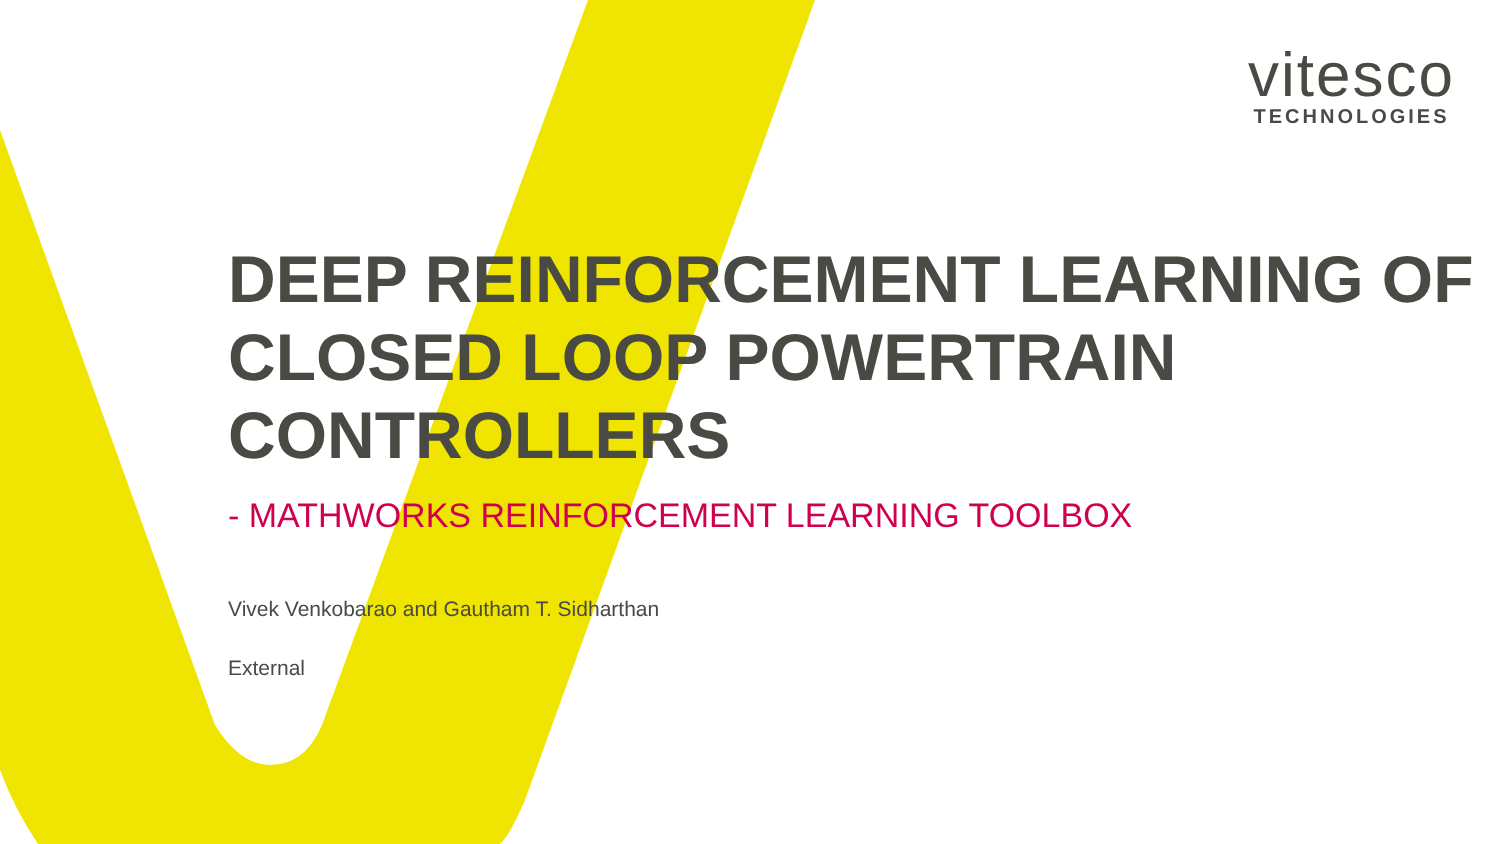vitesco
TECHNOLOGIES
DEEP REINFORCEMENT LEARNING OF CLOSED LOOP POWERTRAIN CONTROLLERS
- MATHWORKS REINFORCEMENT LEARNING TOOLBOX
Vivek Venkobarao and Gautham T. Sidharthan
External